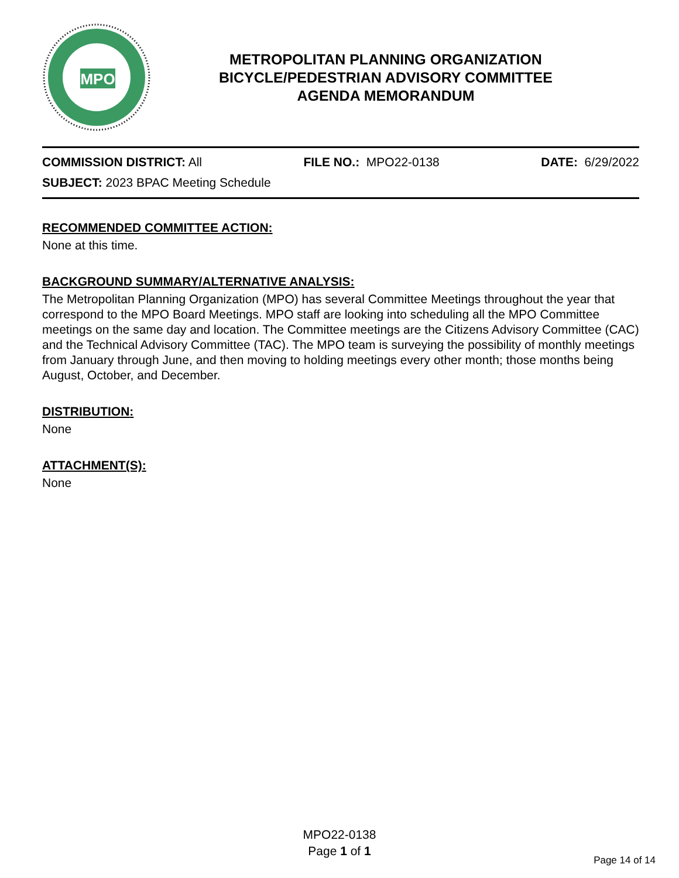MPO
METROPOLITAN PLANNING ORGANIZATION
BICYCLE/PEDESTRIAN ADVISORY COMMITTEE
AGENDA MEMORANDUM
COMMISSION DISTRICT: All FILE NO.: MPO22-0138 DATE: 6/29/2022
SUBJECT: 2023 BPAC Meeting Schedule
RECOMMENDED COMMITTEE ACTION:
None at this time.
BACKGROUND SUMMARY/ALTERNATIVE ANALYSIS:
The Metropolitan Planning Organization (MPO) has several Committee Meetings throughout the year that correspond to the MPO Board Meetings. MPO staff are looking into scheduling all the MPO Committee meetings on the same day and location. The Committee meetings are the Citizens Advisory Committee (CAC) and the Technical Advisory Committee (TAC). The MPO team is surveying the possibility of monthly meetings from January through June, and then moving to holding meetings every other month; those months being August, October, and December.
DISTRIBUTION:
None
ATTACHMENT(S):
None
MPO22-0138
Page 1 of 1
Page 14 of 14